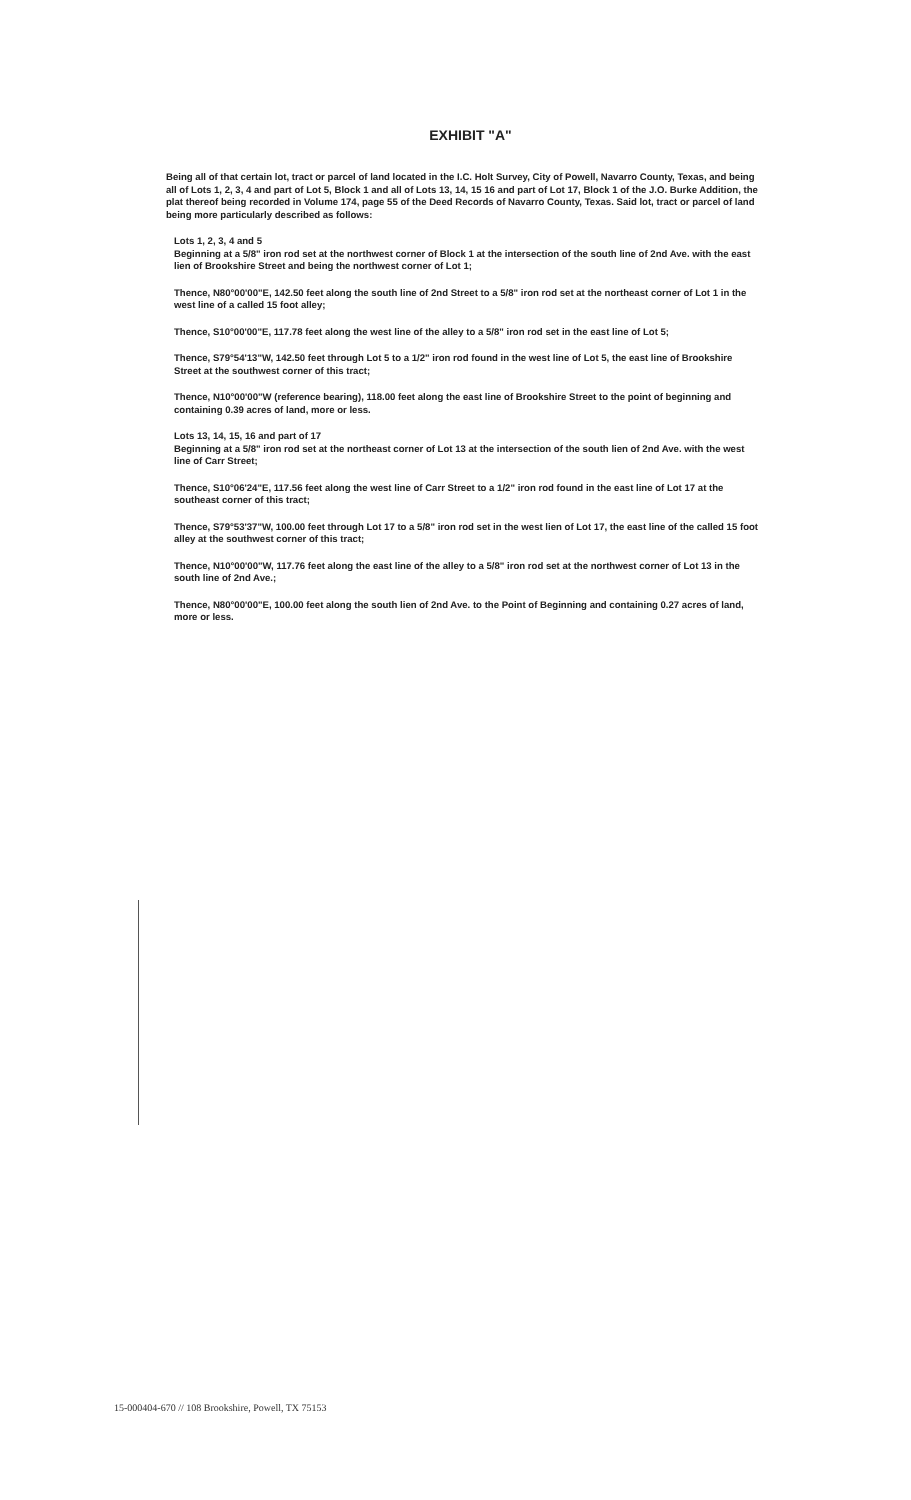EXHIBIT "A"
Being all of that certain lot, tract or parcel of land located in the I.C. Holt Survey, City of Powell, Navarro County, Texas, and being all of Lots 1, 2, 3, 4 and part of Lot 5, Block 1 and all of Lots 13, 14, 15 16 and part of Lot 17, Block 1 of the J.O. Burke Addition, the plat thereof being recorded in Volume 174, page 55 of the Deed Records of Navarro County, Texas. Said lot, tract or parcel of land being more particularly described as follows:
Lots 1, 2, 3, 4 and 5
Beginning at a 5/8" iron rod set at the northwest corner of Block 1 at the intersection of the south line of 2nd Ave. with the east lien of Brookshire Street and being the northwest corner of Lot 1;
Thence, N80°00'00"E, 142.50 feet along the south line of 2nd Street to a 5/8" iron rod set at the northeast corner of Lot 1 in the west line of a called 15 foot alley;
Thence, S10°00'00"E, 117.78 feet along the west line of the alley to a 5/8" iron rod set in the east line of Lot 5;
Thence, S79°54'13"W, 142.50 feet through Lot 5 to a 1/2" iron rod found in the west line of Lot 5, the east line of Brookshire Street at the southwest corner of this tract;
Thence, N10°00'00"W (reference bearing), 118.00 feet along the east line of Brookshire Street to the point of beginning and containing 0.39 acres of land, more or less.
Lots 13, 14, 15, 16 and part of 17
Beginning at a 5/8" iron rod set at the northeast corner of Lot 13 at the intersection of the south lien of 2nd Ave. with the west line of Carr Street;
Thence, S10°06'24"E, 117.56 feet along the west line of Carr Street to a 1/2" iron rod found in the east line of Lot 17 at the southeast corner of this tract;
Thence, S79°53'37"W, 100.00 feet through Lot 17 to a 5/8" iron rod set in the west lien of Lot 17, the east line of the called 15 foot alley at the southwest corner of this tract;
Thence, N10°00'00"W, 117.76 feet along the east line of the alley to a 5/8" iron rod set at the northwest corner of Lot 13 in the south line of 2nd Ave.;
Thence, N80°00'00"E, 100.00 feet along the south lien of 2nd Ave. to the Point of Beginning and containing 0.27 acres of land, more or less.
15-000404-670 // 108 Brookshire, Powell, TX 75153